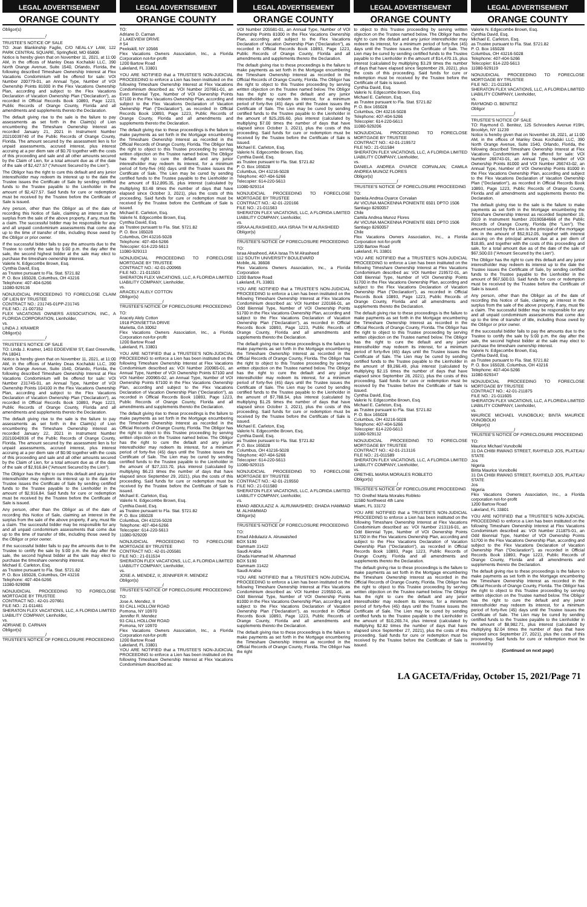LEGAL ADVERTISEMENT
ORANGE COUNTY
Obligor(s)
__________________/
TRUSTEE'S NOTICE OF SALE
TO: Jean Blankinship Faglie, C/O NEAL-LY LAW, 122 PARK CENTRAL SQUARE, Springfield, MO 65806
Notice is hereby given that on November 11, 2021, at 11:00 AM, in the offices of Manley Deas Kochalski LLC, 390 North Orange Avenue, Suite 1540, Orlando, Florida, the following described Timeshare Ownership Interest at Flex Vacations Condominium will be offered for sale: VOI Number 200779-01, an Annual Type, Number of VOI Ownership Points 81000 in the Flex Vacations Ownership Plan, according and subject to the Flex Vacations Declaration of Vacation Ownership Plan ("Declaration"), as recorded in Official Records Book 10893, Page 1223, Public Records of Orange County, Florida and all amendments and supplements thereto the Declaration.
The default giving rise to the sale is the failure to pay assessments as set forth in the Claim(s) of Lien encumbering the Timeshare Ownership Interest as recorded January 21, 2021 in Instrument Number 20210039740 of the Public Records of Orange County, Florida. The amount secured by the assessment lien is for unpaid assessments, accrued interest, plus interest accruing at a per diem rate of $0.70 together with the costs of this proceeding and sale and all other amounts secured by the Claim of Lien, for a total amount due as of the date of the sale of $2,427.57 ("Amount Secured by the Lien").
The Obligor has the right to cure this default and any junior interestholder may redeem its interest up to the date the Trustee issues the Certificate of Sale by sending certified funds to the Trustee payable to the Lienholder in the amount of $2,427.57. Said funds for cure or redemption must be received by the Trustee before the Certificate of Sale is issued.
Any person, other than the Obligor as of the date of recording this Notice of Sale, claiming an interest in the surplus from the sale of the above property, if any, must file a claim. The successful bidder may be responsible for any and all unpaid condominium assessments that come due up to the time of transfer of title, including those owed by the Obligor or prior owner.
If the successful bidder fails to pay the amounts due to the Trustee to certify the sale by 5:00 p.m. the day after the sale, the second highest bidder at the sale may elect to purchase the timeshare ownership interest.
Valerie N. Edgecombe Brown, Esq.
Cynthia David, Esq.
as Trustee pursuant to Fla. Stat. §721.82
P. O. Box 165028, Columbus, OH 43216
Telephone: 407-404-5266
11080-929136
NONJUDICIAL PROCEEDING TO FORECLOSE CLAIM OF LIEN BY TRUSTEE
CONTRACT NO.: 231745-01PP-231745
FILE NO.: 21-007352
FLEX VACATIONS OWNERS ASSOCIATION, INC., A FLORIDA CORPORATION, Lienholder,
vs.
LINDA J. KRAMER
Obligor(s)
__________________/
TRUSTEE'S NOTICE OF SALE
TO: Linda J. Kramer, 1403 EDGEVIEW ST, East Greenville, PA 18041
Notice is hereby given that on November 11, 2021, at 11:00 AM, in the offices of Manley Deas Kochalski LLC, 390 North Orange Avenue, Suite 1540, Orlando, Florida, the following described Timeshare Ownership Interest at Flex Vacations Condominium will be offered for sale: VOI Number 231745-01, an Annual Type, Number of VOI Ownership Points 104100 in the Flex Vacations Ownership Plan, according and subject to the Flex Vacations Declaration of Vacation Ownership Plan ("Declaration"), as recorded in Official Records Book 10893, Page 1223, Public Records of Orange County, Florida and all amendments and supplements thereto the Declaration.
The default giving rise to the sale is the failure to pay assessments as set forth in the Claim(s) of Lien encumbering the Timeshare Ownership Interest as recorded January 22, 2021 in Instrument Number 20210040936 of the Public Records of Orange County, Florida. The amount secured by the assessment lien is for unpaid assessments, accrued interest, plus interest accruing at a per diem rate of $0.90 together with the costs of this proceeding and sale and all other amounts secured by the Claim of Lien, for a total amount due as of the date of the sale of $2,916.84 ("Amount Secured by the Lien").
The Obligor has the right to cure this default and any junior interestholder may redeem its interest up to the date the Trustee issues the Certificate of Sale by sending certified funds to the Trustee payable to the Lienholder in the amount of $2,916.84. Said funds for cure or redemption must be received by the Trustee before the Certificate of Sale is issued.
Any person, other than the Obligor as of the date of recording this Notice of Sale, claiming an interest in the surplus from the sale of the above property, if any, must file a claim. The successful bidder may be responsible for any and all unpaid condominium assessments that come due up to the time of transfer of title, including those owed by the Obligor or prior owner.
If the successful bidder fails to pay the amounts due to the Trustee to certify the sale by 5:00 p.m. the day after the sale, the second highest bidder at the sale may elect to purchase the timeshare ownership interest.
Michael E. Carleton, Esq.
as Trustee pursuant to Fla. Stat. §721.82
P. O. Box 165028, Columbus, OH 43216
Telephone: 407-404-5266
11080-929098
NONJUDICIAL PROCEEDING TO FORECLOSE MORTGAGE BY TRUSTEE
CONTRACT NO.: 42-01-207661
FILE NO.: 21-011481
SHERATON FLEX VACATIONS, LLC, A FLORIDA LIMITED LIABILITY COMPANY, Lienholder,
vs.
ADRIANE D. CARNAN
Obligor(s)
__________________/
TRUSTEE'S NOTICE OF FORECLOSURE PROCEEDING
LEGAL ADVERTISEMENT
ORANGE COUNTY
TO:
Adriane D. Carnan
2 LAKEVIEW DRIVE
# 54
Peekskill, NY 10566
Flex Vacations Owners Association, Inc., a Florida Corporation not-for-profit
1200 Bartow Road
Lakeland, FL 33801
YOU ARE NOTIFIED that a TRUSTEE'S NON-JUDICIAL PROCEEDING to enforce a Lien has been instituted on the following Timeshare Ownership Interest at Flex Vacations Condominium described as: VOI Number 207661-01, an Even Biennial Type, Number of VOI Ownership Points 67100 in the Flex Vacations Ownership Plan, according and subject to the Flex Vacations Declaration of Vacation Ownership Plan ("Declaration"), as recorded in Official Records Book 10893, Page 1223, Public Records of Orange County, Florida and all amendments and supplements thereto the Declaration.
The default giving rise to these proceedings is the failure to make payments as set forth in the Mortgage encumbering the Timeshare Ownership Interest as recorded in the Official Records of Orange County, Florida. The Obligor has the right to object to this Trustee proceeding by serving written objection on the Trustee named below. The Obligor has the right to cure the default and any junior interestholder may redeem its interest, for a minimum period of forty-five (45) days until the Trustee issues the Certificate of Sale. The Lien may be cured by sending certified funds to the Trustee payable to the Lienholder in the amount of $12,895.35, plus interest (calculated by multiplying $3.48 times the number of days that have elapsed since October 3, 2021), plus the costs of this proceeding. Said funds for cure or redemption must be received by the Trustee before the Certificate of Sale is issued.
Michael E. Carleton, Esq.
Valerie N. Edgecombe Brown, Esq.
Cynthia David, Esq.
as Trustee pursuant to Fla. Stat. §721.82
P. O. Box 165028
Columbus, OH 43216-5028
Telephone: 407-404-5266
Telecopier: 614-220-5613
11080-929313
NONJUDICIAL PROCEEDING TO FORECLOSE MORTGAGE BY TRUSTEE
CONTRACT NO.: 42-01-200965
FILE NO.: 21-011503
SHERATON FLEX VACATIONS, LLC, A FLORIDA LIMITED LIABILITY COMPANY, Lienholder,
vs.
ARACELY ALELY COTTON
Obligor(s)
__________________/
TRUSTEE'S NOTICE OF FORECLOSURE PROCEEDING
TO:
Aracely Alely Cotton
1918 POINSETTIA DRIVE
Marietta, GA 30062
Flex Vacations Owners Association, Inc., a Florida Corporation not-for-profit
1200 Bartow Road
Lakeland, FL 33801
YOU ARE NOTIFIED that a TRUSTEE'S NON-JUDICIAL PROCEEDING to enforce a Lien has been instituted on the following Timeshare Ownership Interest at Flex Vacations Condominium described as: VOI Number 200965-01, an Annual Type, Number of VOI Ownership Points 67100 and VOI Number 200965-02, an Annual Type, Number of VOI Ownership Points 67100 in the Flex Vacations Ownership Plan, according and subject to the Flex Vacations Declaration of Vacation Ownership Plan ("Declaration"), as recorded in Official Records Book 10893, Page 1223, Public Records of Orange County, Florida and all amendments and supplements thereto the Declaration.
The default giving rise to these proceedings is the failure to make payments as set forth in the Mortgage encumbering the Timeshare Ownership Interest as recorded in the Official Records of Orange County, Florida. The Obligor has the right to object to this Trustee proceeding by serving written objection on the Trustee named below. The Obligor has the right to cure the default and any junior interestholder may redeem its interest, for a minimum period of forty-five (45) days until the Trustee issues the Certificate of Sale. The Lien may be cured by sending certified funds to the Trustee payable to the Lienholder in the amount of $27,333.70, plus interest (calculated by multiplying $6.23 times the number of days that have elapsed since September 29, 2021), plus the costs of this proceeding. Said funds for cure or redemption must be received by the Trustee before the Certificate of Sale is issued.
Michael E. Carleton, Esq.
Valerie N. Edgecombe Brown, Esq.
Cynthia David, Esq.
as Trustee pursuant to Fla. Stat. §721.82
P. O. Box 165028
Columbus, OH 43216-5028
Telephone: 407-404-5266
Telecopier: 614-220-5613
11080-929209
NONJUDICIAL PROCEEDING TO FORECLOSE MORTGAGE BY TRUSTEE
CONTRACT NO.: 42-01-205581
FILE NO.: 21-011534
SHERATON FLEX VACATIONS, LLC, A FLORIDA LIMITED LIABILITY COMPANY, Lienholder,
vs.
JOSE A. MENDEZ, II; JENNIFER R. MENDEZ
Obligor(s)
__________________/
TRUSTEE'S NOTICE OF FORECLOSURE PROCEEDING
TO:
Jose A. Mendez, II
93 CALL HOLLOW ROAD
Pomona, NY 10970
Jennifer R. Mendez
93 CALL HOLLOW ROAD
Pomona, NY 10970
Flex Vacations Owners Association, Inc., a Florida Corporation not-for-profit
1200 Bartow Road
Lakeland, FL 33801
YOU ARE NOTIFIED that a TRUSTEE'S NON-JUDICIAL PROCEEDING to enforce a Lien has been instituted on the following Timeshare Ownership Interest at Flex Vacations Condominium described as:
LEGAL ADVERTISEMENT
ORANGE COUNTY
VOI Number 205581-01, an Annual Type, Number of VOI Ownership Points 81000 in the Flex Vacations Ownership Plan, according and subject to the Flex Vacations Declaration of Vacation Ownership Plan ("Declaration"), as recorded in Official Records Book 10893, Page 1223, Public Records of Orange County, Florida and all amendments and supplements thereto the Declaration.
The default giving rise to these proceedings is the failure to make payments as set forth in the Mortgage encumbering the Timeshare Ownership Interest as recorded in the Official Records of Orange County, Florida. The Obligor has the right to object to this Trustee proceeding by serving written objection on the Trustee named below. The Obligor has the right to cure the default and any junior interestholder may redeem its interest, for a minimum period of forty-five (45) days until the Trustee issues the Certificate of Sale. The Lien may be cured by sending certified funds to the Trustee payable to the Lienholder in the amount of $25,205.60, plus interest (calculated by multiplying $7.00 times the number of days that have elapsed since October 3, 2021), plus the costs of this proceeding. Said funds for cure or redemption must be received by the Trustee before the Certificate of Sale is issued.
Michael E. Carleton, Esq.
Valerie N. Edgecombe Brown, Esq.
Cynthia David, Esq.
as Trustee pursuant to Fla. Stat. §721.82
P. O. Box 165028
Columbus, OH 43216-5028
Telephone: 407-404-5266
Telecopier: 614-220-5613
11080-929314
NONJUDICIAL PROCEEDING TO FORECLOSE MORTGAGE BY TRUSTEE
CONTRACT NO.: 42-01-220166
FILE NO.: 21-011563
SHERATON FLEX VACATIONS, LLC, A FLORIDA LIMITED LIABILITY COMPANY, Lienholder,
vs.
ISRAA ALRASHEED, AKA ISRAA TH M ALRASHEED
Obligor(s)
__________________/
TRUSTEE'S NOTICE OF FORECLOSURE PROCEEDING
TO:
Israa Alrasheed, AKA Israa Th M Alrasheed
112 SOUTH UNIVERSITY BOULEVARD
Mobile, AL 36608
Flex Vacations Owners Association, Inc., a Florida Corporation
1200 Bartow Road
Lakeland, FL 33801
YOU ARE NOTIFIED that a TRUSTEE'S NON-JUDICIAL PROCEEDING to enforce a Lien has been instituted on the following Timeshare Ownership Interest at Flex Vacations Condominium described as: VOI Number 220166-01, an Odd Biennial Type, Number of VOI Ownership Points 51700 in the Flex Vacations Ownership Plan, according and subject to the Flex Vacations Declaration of Vacation Ownership Plan ("Declaration"), as recorded in Official Records Book 10893, Page 1223, Public Records of Orange County, Florida and all amendments and supplements thereto the Declaration.
The default giving rise to these proceedings is the failure to make payments as set forth in the Mortgage encumbering the Timeshare Ownership Interest as recorded in the Official Records of Orange County, Florida. The Obligor has the right to object to this Trustee proceeding by serving written objection on the Trustee named below. The Obligor has the right to cure the default and any junior interestholder may redeem its interest, for a minimum period of forty-five (45) days until the Trustee issues the Certificate of Sale. The Lien may be cured by sending certified funds to the Trustee payable to the Lienholder in the amount of $7,788.54, plus interest (calculated by multiplying $1.25 times the number of days that have elapsed since October 3, 2021), plus the costs of this proceeding. Said funds for cure or redemption must be received by the Trustee before the Certificate of Sale is issued.
Michael E. Carleton, Esq.
Valerie N. Edgecombe Brown, Esq.
Cynthia David, Esq.
as Trustee pursuant to Fla. Stat. §721.82
P. O. Box 165028
Columbus, OH 43216-5028
Telephone: 407-404-5266
Telecopier: 614-220-5613
11080-929315
NONJUDICIAL PROCEEDING TO FORECLOSE MORTGAGE BY TRUSTEE
CONTRACT NO.: 42-01-219550
FILE NO.: 21-011580
SHERATON FLEX VACATIONS, LLC, A FLORIDA LIMITED LIABILITY COMPANY, Lienholder,
vs.
EMAD ABDULAZIZ A. ALRUWAISHED; GHADA HAMMAD M. ALHAMMAD
Obligor(s)
__________________/
TRUSTEE'S NOTICE OF FORECLOSURE PROCEEDING
TO:
Emad Abdulaziz A. Alruwaished
BOX 5190
Dammam 31422
Saudi Arabia
Ghada Hammad M. Alhammad
BOX 5190
Dammam 31422
Saudi Arabia
YOU ARE NOTIFIED that a TRUSTEE'S NON-JUDICIAL PROCEEDING to enforce a Lien has been instituted on the following Timeshare Ownership Interest at Flex Vacations Condominium described as: VOI Number 219550-01, an Odd Biennial Type, Number of VOI Ownership Points 81000 in the Flex Vacations Ownership Plan, according and subject to the Flex Vacations Declaration of Vacation Ownership Plan ("Declaration"), as recorded in Official Records Book 10893, Page 1223, Public Records of Orange County, Florida and all amendments and supplements thereto the Declaration.
The default giving rise to these proceedings is the failure to make payments as set forth in the Mortgage encumbering the Timeshare Ownership Interest as recorded in the Official Records of Orange County, Florida. The Obligor has the right
LEGAL ADVERTISEMENT
ORANGE COUNTY
to object to this Trustee proceeding by serving written objection on the Trustee named below. The Obligor has the right to cure the default and any junior interestholder may redeem its interest, for a minimum period of forty-five (45) days until the Trustee issues the Certificate of Sale. The Lien may be cured by sending certified funds to the Trustee payable to the Lienholder in the amount of $14,470.15, plus interest (calculated by multiplying $3.29 times the number of days that have elapsed since September 29, 2021), plus the costs of this proceeding. Said funds for cure or redemption must be received by the Trustee before the Certificate of Sale is issued.
Cynthia David, Esq.
Valerie N. Edgecombe Brown, Esq.
Michael E. Carleton, Esq.
as Trustee pursuant to Fla. Stat. §721.82
P. O. Box 165028
Columbus, OH 43216-5028
Telephone: 407-404-5266
Telecopier: 614-220-5613
11080-929206
NONJUDICIAL PROCEEDING TO FORECLOSE MORTGAGE BY TRUSTEE
CONTRACT NO.: 42-01-219572
FILE NO.: 21-011584
SHERATON FLEX VACATIONS, LLC, A FLORIDA LIMITED LIABILITY COMPANY, Lienholder,
vs.
DANIELA ANDREA OYARCE CORVALAN; CAMILA ANDREA MUNOZ FLORES
Obligor(s)
__________________/
TRUSTEE'S NOTICE OF FORECLOSURE PROCEEDING
TO:
Daniela Andrea Oyarce Corvalan
AV VICUNA MACKENNA PONIENTE 6501 DPTO 1506
Santiago 8260057
Chile
Camila Andrea Munoz Flores
AV VICUNA MACKENNA PONIENTE 6501 DPTO 1506
Santiago 8260057
Chile
Flex Vacations Owners Association, Inc., a Florida Corporation not-for-profit
1200 Bartow Road
Lakeland, FL 33801
YOU ARE NOTIFIED that a TRUSTEE'S NON-JUDICIAL PROCEEDING to enforce a Lien has been instituted on the following Timeshare Ownership Interest at Flex Vacations Condominium described as: VOI Number 219572-01, an Odd Biennial Type, Number of VOI Ownership Points 51700 in the Flex Vacations Ownership Plan, according and subject to the Flex Vacations Declaration of Vacation Ownership Plan ("Declaration"), as recorded in Official Records Book 10893, Page 1223, Public Records of Orange County, Florida and all amendments and supplements thereto the Declaration.
The default giving rise to these proceedings is the failure to make payments as set forth in the Mortgage encumbering the Timeshare Ownership Interest as recorded in the Official Records of Orange County, Florida. The Obligor has the right to object to this Trustee proceeding by serving written objection on the Trustee named below. The Obligor has the right to cure the default and any junior interestholder may redeem its interest, for a minimum period of forty-five (45) days until the Trustee issues the Certificate of Sale. The Lien may be cured by sending certified funds to the Trustee payable to the Lienholder in the amount of $9,266.49, plus interest (calculated by multiplying $2.15 times the number of days that have elapsed since September 28, 2021), plus the costs of this proceeding. Said funds for cure or redemption must be received by the Trustee before the Certificate of Sale is issued.
Cynthia David, Esq.
Valerie N. Edgecombe Brown, Esq.
Michael E. Carleton, Esq.
as Trustee pursuant to Fla. Stat. §721.82
P. O. Box 165028
Columbus, OH 43216-5028
Telephone: 407-404-5266
Telecopier: 614-220-5613
11080-929132
NONJUDICIAL PROCEEDING TO FORECLOSE MORTGAGE BY TRUSTEE
CONTRACT NO.: 42-01-213116
FILE NO.: 21-011589
SHERATON FLEX VACATIONS, LLC, A FLORIDA LIMITED LIABILITY COMPANY, Lienholder,
vs.
GRETHEL MARIA MORALES ROBLETO
Obligor(s)
__________________/
TRUSTEE'S NOTICE OF FORECLOSURE PROCEEDING
TO: Grethel Maria Morales Robleto
11580 Northwest 4th Lane
Miami, FL 33172
YOU ARE NOTIFIED that a TRUSTEE'S NON-JUDICIAL PROCEEDING to enforce a Lien has been instituted on the following Timeshare Ownership Interest at Flex Vacations Condominium described as: VOI Number 213116-01, an Odd Biennial Type, Number of VOI Ownership Points 51700 in the Flex Vacations Ownership Plan, according and subject to the Flex Vacations Declaration of Vacation Ownership Plan ("Declaration"), as recorded in Official Records Book 10893, Page 1223, Public Records of Orange County, Florida and all amendments and supplements thereto the Declaration.
The default giving rise to these proceedings is the failure to make payments as set forth in the Mortgage encumbering the Timeshare Ownership Interest as recorded in the Official Records of Orange County, Florida. The Obligor has the right to object to this Trustee proceeding by serving written objection on the Trustee named below. The Obligor has the right to cure the default and any junior interestholder may redeem its interest, for a minimum period of forty-five (45) days until the Trustee issues the Certificate of Sale. The Lien may be cured by sending certified funds to the Trustee payable to the Lienholder in the amount of $10,265.74, plus interest (calculated by multiplying $2.82 times the number of days that have elapsed since September 27, 2021), plus the costs of this proceeding. Said funds for cure or redemption must be received by the Trustee before the Certificate of Sale is issued.
LEGAL ADVERTISEMENT
ORANGE COUNTY
Valerie N. Edgecombe Brown, Esq.
Cynthia David, Esq.
Michael E. Carleton, Esq.
as Trustee pursuant to Fla. Stat. §721.82
P. O. Box 165028
Columbus, OH 43216-5028
Telephone: 407-404-5266
Telecopier: 614-220-5613
11080-929119
NONJUDICIAL PROCEEDING TO FORECLOSE MORTGAGE BY TRUSTEE
FILE NO.: 21-011591
SHERATON FLEX VACATIONS, LLC, A FLORIDA LIMITED LIABILITY COMPANY, Lienholder,
vs.
RAYMOND G. BENITEZ
Obligor
__________________/
TRUSTEE'S NOTICE OF SALE
TO: Raymond G. Benitez, 125 Schroeders Avenue #19H, Brooklyn, NY 11239
Notice is hereby given that on November 18, 2021, at 11:00 AM, in the offices of Manley Deas Kochalski LLC, 390 North Orange Avenue, Suite 1540, Orlando, Florida, the following described Timeshare Ownership Interest at Flex Vacations Condominium will be offered for sale: VOI Number 266743-01, an Annual Type, Number of VOI Ownership Points 81000 and VOI Number 266743-02, an Annual Type, Number of VOI Ownership Points 81000 in the Flex Vacations Ownership Plan, according and subject to the Flex Vacations Declaration of Vacation Ownership Plan ("Declaration"), as recorded in Official Records Book 10893, Page 1223, Public Records of Orange County, Florida and all amendments and supplements thereto the Declaration.
The default giving rise to the sale is the failure to make payments as set forth in the Mortgage encumbering the Timeshare Ownership Interest as recorded September 19, 2019 in Instrument Number 20190584666 of the Public Records of Orange County, Florida (the "Lien"). The amount secured by the Lien is the principal of the mortgage due in the amount of $52,912.05, together with interest accruing on the principal amount due at a per diem of $18.85, and together with the costs of this proceeding and sale, for a total amount due as of the date of the sale of $67,500.03 ("Amount Secured by the Lien").
The Obligor has the right to cure this default and any junior interestholder may redeem its interest up to the date the Trustee issues the Certificate of Sale, by sending certified funds to the Trustee payable to the Lienholder in the amount of $67,500.03. Said funds for cure or redemption must be received by the Trustee before the Certificate of Sale is issued.
Any person, other than the Obligor as of the date of recording this Notice of Sale, claiming an interest in the surplus from the sale of the above property, if any, must file a claim. The successful bidder may be responsible for any and all unpaid condominium assessments that come due up to the time of transfer of title, including those owed by the Obligor or prior owner.
If the successful bidder fails to pay the amounts due to the Trustee to certify the sale by 5:00 p.m. the day after the sale, the second highest bidder at the sale may elect to purchase the timeshare ownership interest.
Valerie N. Edgecombe Brown, Esq.
Cynthia David, Esq.
as Trustee pursuant to Fla. Stat. §721.82
P. O. Box 165028, Columbus, OH 43216
Telephone: 407-404-5266
11080-929347
NONJUDICIAL PROCEEDING TO FORECLOSE MORTGAGE BY TRUSTEE
CONTRACT NO.: 42-01-211875
FILE NO.: 21-011605
SHERATON FLEX VACATIONS, LLC, A FLORIDA LIMITED LIABILITY COMPANY, Lienholder,
vs.
MAURICE MICHAEL VUNOBOLKI; BINTA MAURICE VUNOBOLKI
Obligor(s)
__________________/
TRUSTEE'S NOTICE OF FORECLOSURE PROCEEDING
TO:
Maurice Michael Vunobolki
31 DA CHIBI RWANG STREET, RAYFIELD JOS, PLATEAU STATE
Jos
Nigeria
Binta Maurice Vunobolki
31 DA CHIBI RWANG STREET, RAYFIELD JOS, PLATEAU STATE
Jos
Nigeria
Flex Vacations Owners Association, Inc., a Florida corporation not-for-profit
1200 Bartow Road
Lakeland, FL 33801
YOU ARE NOTIFIED that a TRUSTEE'S NON-JUDICIAL PROCEEDING to enforce a Lien has been instituted on the following Timeshare Ownership Interest at Flex Vacations Condominium described as: VOI Number 211875-01, an Odd Biennial Type, Number of VOI Ownership Points 51700 in the Flex Vacations Ownership Plan, according and subject to the Flex Vacations Declaration of Vacation Ownership Plan ("Declaration"), as recorded in Official Records Book 10893, Page 1223, Public Records of Orange County, Florida and all amendments and supplements thereto the Declaration.
The default giving rise to these proceedings is the failure to make payments as set forth in the Mortgage encumbering the Timeshare Ownership Interest as recorded in the Official Records of Orange County, Florida. The Obligor has the right to object to this Trustee proceeding by serving written objection on the Trustee named below. The Obligor has the right to cure the default and any junior interestholder may redeem its interest, for a minimum period of forty-five (45) days until the Trustee issues the Certificate of Sale. The Lien may be cured by sending certified funds to the Trustee payable to the Lienholder in the amount of $8,982.71, plus interest (calculated by multiplying $2.04 times the number of days that have elapsed since September 27, 2021), plus the costs of this proceeding. Said funds for cure or redemption must be received by
(Continued on next page)
LA GACETA/Friday, October 15, 2021/Page 71